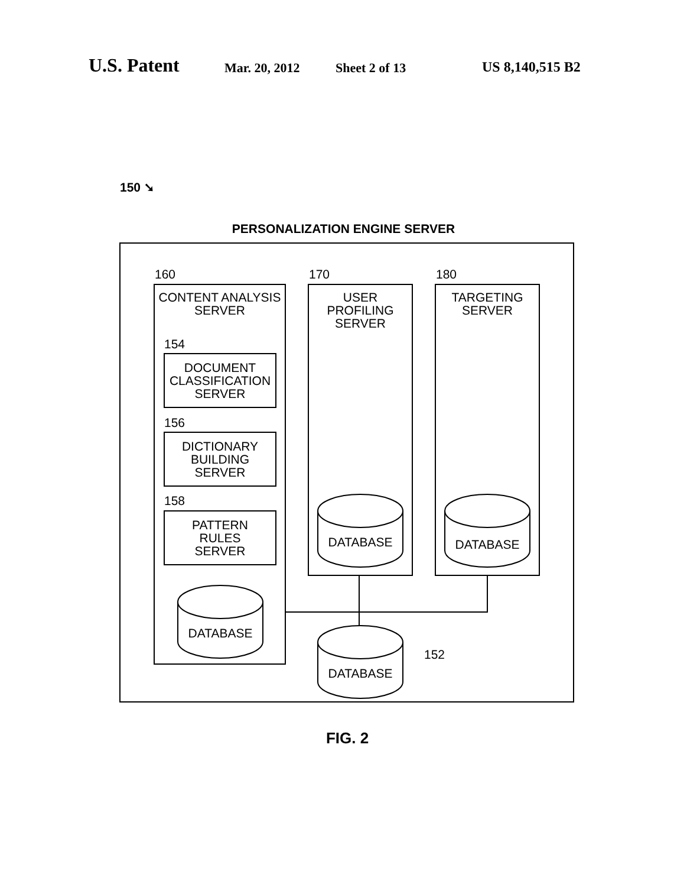U.S. Patent
Mar. 20, 2012 Sheet 2 of 13 US 8,140,515 B2
150 ➘
PERSONALIZATION ENGINE SERVER
160
CONTENT ANALYSIS
SERVER
154
DOCUMENT
CLASSIFICATION
SERVER
156
DICTIONARY
BUILDING
SERVER
158
PATTERN
RULES
SERVER
170
USER
PROFILING
SERVER
180
TARGETING
SERVER
DATABASE
DATABASE DATABASE
DATABASE
152
FIG. 2